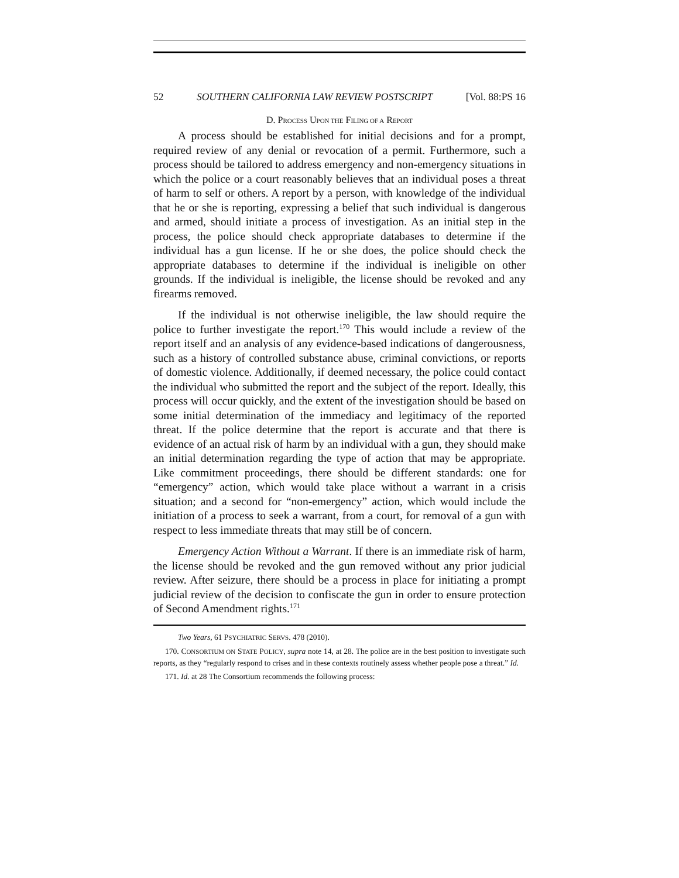52 SOUTHERN CALIFORNIA LAW REVIEW POSTSCRIPT [Vol. 88:PS 16
D. PROCESS UPON THE FILING OF A REPORT
A process should be established for initial decisions and for a prompt, required review of any denial or revocation of a permit. Furthermore, such a process should be tailored to address emergency and non-emergency situations in which the police or a court reasonably believes that an individual poses a threat of harm to self or others. A report by a person, with knowledge of the individual that he or she is reporting, expressing a belief that such individual is dangerous and armed, should initiate a process of investigation. As an initial step in the process, the police should check appropriate databases to determine if the individual has a gun license. If he or she does, the police should check the appropriate databases to determine if the individual is ineligible on other grounds. If the individual is ineligible, the license should be revoked and any firearms removed.
If the individual is not otherwise ineligible, the law should require the police to further investigate the report.<sup>170</sup> This would include a review of the report itself and an analysis of any evidence-based indications of dangerousness, such as a history of controlled substance abuse, criminal convictions, or reports of domestic violence. Additionally, if deemed necessary, the police could contact the individual who submitted the report and the subject of the report. Ideally, this process will occur quickly, and the extent of the investigation should be based on some initial determination of the immediacy and legitimacy of the reported threat. If the police determine that the report is accurate and that there is evidence of an actual risk of harm by an individual with a gun, they should make an initial determination regarding the type of action that may be appropriate. Like commitment proceedings, there should be different standards: one for “emergency” action, which would take place without a warrant in a crisis situation; and a second for “non-emergency” action, which would include the initiation of a process to seek a warrant, from a court, for removal of a gun with respect to less immediate threats that may still be of concern.
Emergency Action Without a Warrant. If there is an immediate risk of harm, the license should be revoked and the gun removed without any prior judicial review. After seizure, there should be a process in place for initiating a prompt judicial review of the decision to confiscate the gun in order to ensure protection of Second Amendment rights.<sup>171</sup>
Two Years, 61 PSYCHIATRIC SERVS. 478 (2010).
170. CONSORTIUM ON STATE POLICY, supra note 14, at 28. The police are in the best position to investigate such reports, as they “regularly respond to crises and in these contexts routinely assess whether people pose a threat.” Id.
171. Id. at 28 The Consortium recommends the following process: